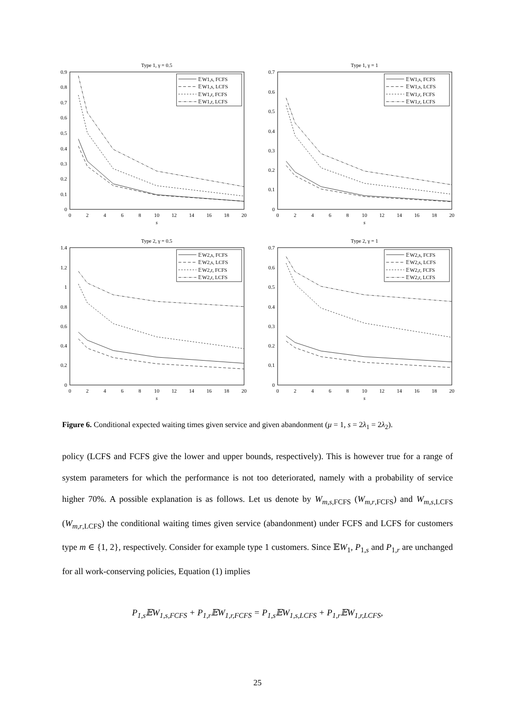Type 1, γ = 0.5
0
0.1
0.2
0.3
0.4
0.5
0.6
0.7
0.8
0.9
0
2
4
6
8
10
12
14
16
18
20
s
𝔼W1,s, FCFS
𝔼W1,s, LCFS
𝔼W1,r, FCFS
𝔼W1,r, LCFS
Type 1, γ = 1
0
0.1
0.2
0.3
0.4
0.5
0.6
0.7
0
2
4
6
8
10
12
14
16
18
20
s
𝔼W1,s, FCFS
𝔼W1,s, LCFS
𝔼W1,r, FCFS
𝔼W1,r, LCFS
Type 2, γ = 0.5
0
0.2
0.4
0.6
0.8
1
1.2
1.4
0
2
4
6
8
10
12
14
16
18
20
s
𝔼W2,s, FCFS
𝔼W2,s, LCFS
𝔼W2,r, FCFS
𝔼W2,r, LCFS
Type 2, γ = 1
0
0.1
0.2
0.3
0.4
0.5
0.6
0.7
0
2
4
6
8
10
12
14
16
18
20
s
𝔼W2,s, FCFS
𝔼W2,s, LCFS
𝔼W2,r, FCFS
𝔼W2,r, LCFS
Figure 6. Conditional expected waiting times given service and given abandonment (μ = 1, s = 2λ<sub>1</sub> = 2λ<sub>2</sub>).
policy (LCFS and FCFS give the lower and upper bounds, respectively). This is however true for a range of system parameters for which the performance is not too deteriorated, namely with a probability of service higher 70%. A possible explanation is as follows. Let us denote by W<sub>m,s,FCFS</sub> (W<sub>m,r,FCFS</sub>) and W<sub>m,s,LCFS</sub> (W<sub>m,r,LCFS</sub>) the conditional waiting times given service (abandonment) under FCFS and LCFS for customers type m ∈ {1, 2}, respectively. Consider for example type 1 customers. Since 𝔼W<sub>1</sub>, P<sub>1,s</sub> and P<sub>1,r</sub> are unchanged for all work-conserving policies, Equation (1) implies
P<sub>1,s</sub>𝔼W<sub>1,s,FCFS</sub> + P<sub>1,r</sub>𝔼W<sub>1,r,FCFS</sub> = P<sub>1,s</sub>𝔼W<sub>1,s,LCFS</sub> + P<sub>1,r</sub>𝔼W<sub>1,r,LCFS</sub>,
25